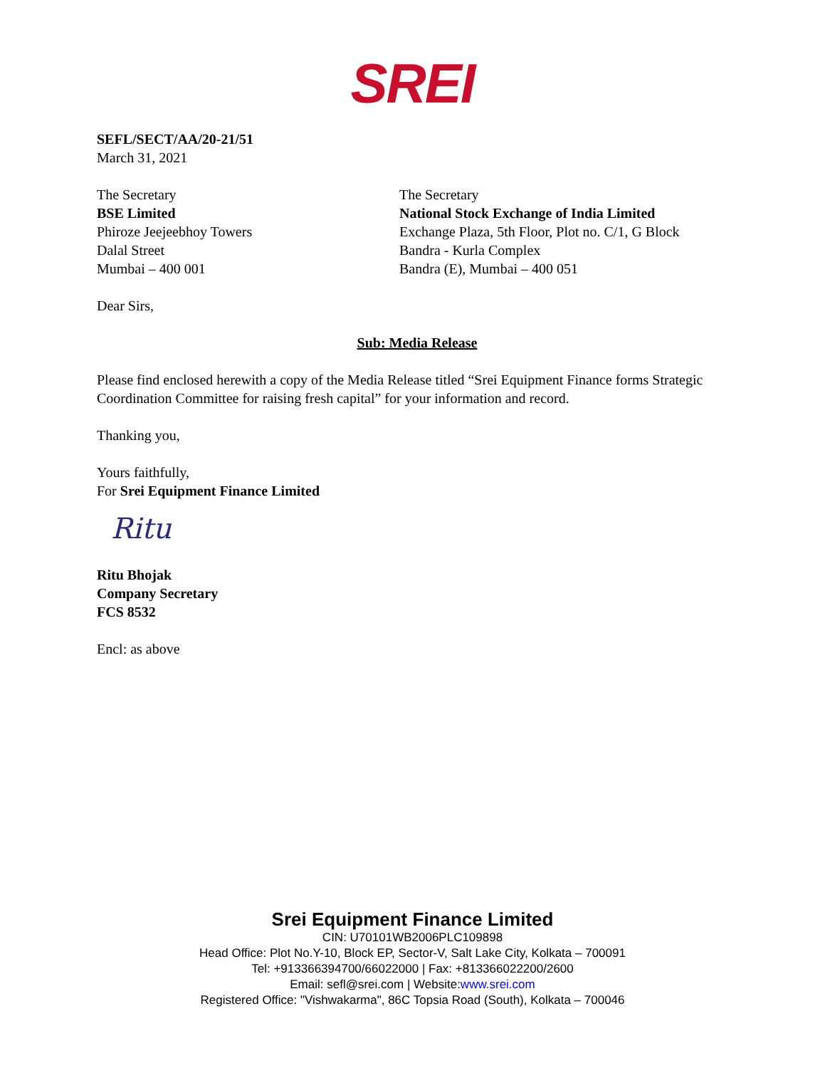SREI
SEFL/SECT/AA/20-21/51
March 31, 2021
The Secretary
BSE Limited
Phiroze Jeejeebhoy Towers
Dalal Street
Mumbai – 400 001
The Secretary
National Stock Exchange of India Limited
Exchange Plaza, 5th Floor, Plot no. C/1, G Block
Bandra - Kurla Complex
Bandra (E), Mumbai – 400 051
Dear Sirs,
Sub: Media Release
Please find enclosed herewith a copy of the Media Release titled “Srei Equipment Finance forms Strategic Coordination Committee for raising fresh capital” for your information and record.
Thanking you,
Yours faithfully,
For Srei Equipment Finance Limited
Ritu
Ritu Bhojak
Company Secretary
FCS 8532
Encl: as above
Srei Equipment Finance Limited
CIN: U70101WB2006PLC109898
Head Office: Plot No.Y-10, Block EP, Sector-V, Salt Lake City, Kolkata – 700091
Tel: +913366394700/66022000 | Fax: +813366022200/2600
Email: sefl@srei.com | Website:www.srei.com
Registered Office: "Vishwakarma", 86C Topsia Road (South), Kolkata – 700046